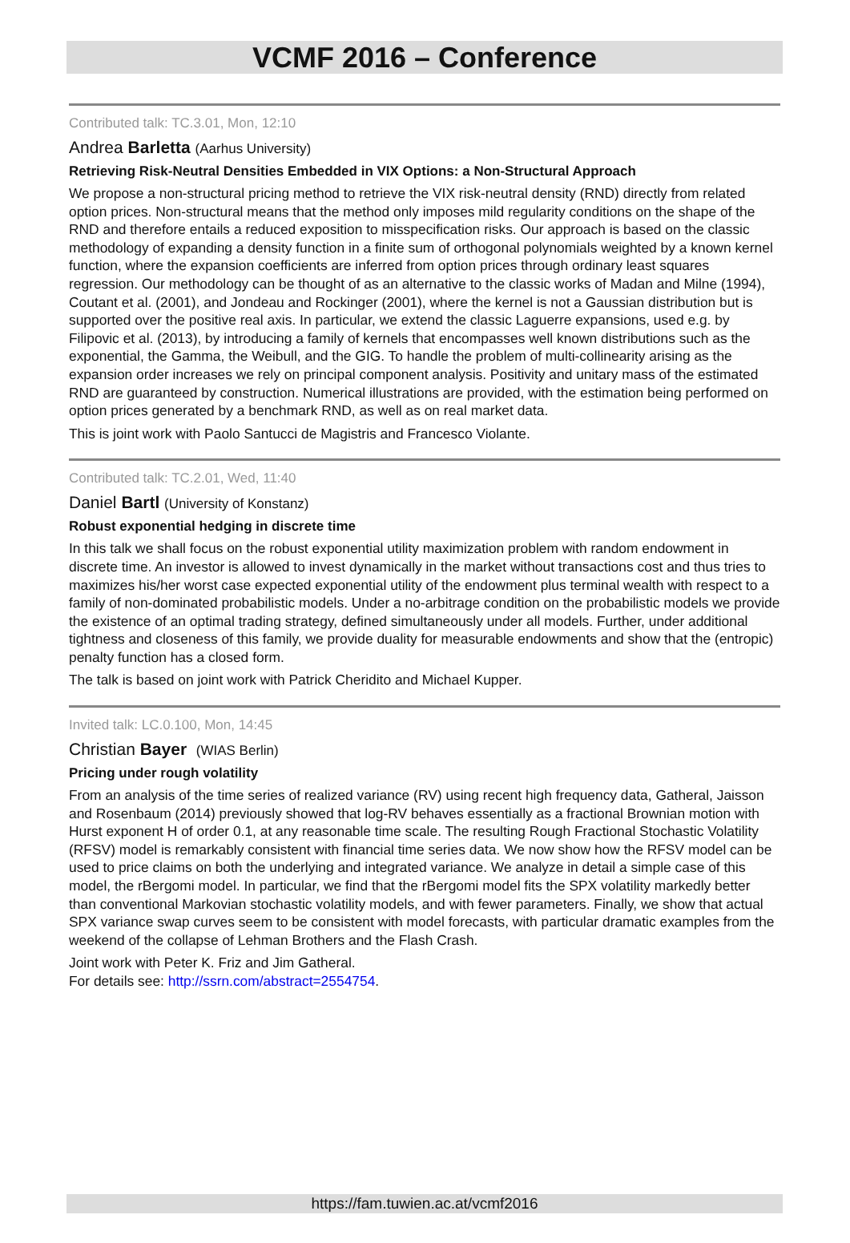VCMF 2016 – Conference
Contributed talk: TC.3.01, Mon, 12:10
Andrea Barletta (Aarhus University)
Retrieving Risk-Neutral Densities Embedded in VIX Options: a Non-Structural Approach
We propose a non-structural pricing method to retrieve the VIX risk-neutral density (RND) directly from related option prices. Non-structural means that the method only imposes mild regularity conditions on the shape of the RND and therefore entails a reduced exposition to misspecification risks. Our approach is based on the classic methodology of expanding a density function in a finite sum of orthogonal polynomials weighted by a known kernel function, where the expansion coefficients are inferred from option prices through ordinary least squares regression. Our methodology can be thought of as an alternative to the classic works of Madan and Milne (1994), Coutant et al. (2001), and Jondeau and Rockinger (2001), where the kernel is not a Gaussian distribution but is supported over the positive real axis. In particular, we extend the classic Laguerre expansions, used e.g. by Filipovic et al. (2013), by introducing a family of kernels that encompasses well known distributions such as the exponential, the Gamma, the Weibull, and the GIG. To handle the problem of multi-collinearity arising as the expansion order increases we rely on principal component analysis. Positivity and unitary mass of the estimated RND are guaranteed by construction. Numerical illustrations are provided, with the estimation being performed on option prices generated by a benchmark RND, as well as on real market data.
This is joint work with Paolo Santucci de Magistris and Francesco Violante.
Contributed talk: TC.2.01, Wed, 11:40
Daniel Bartl (University of Konstanz)
Robust exponential hedging in discrete time
In this talk we shall focus on the robust exponential utility maximization problem with random endowment in discrete time. An investor is allowed to invest dynamically in the market without transactions cost and thus tries to maximizes his/her worst case expected exponential utility of the endowment plus terminal wealth with respect to a family of non-dominated probabilistic models. Under a no-arbitrage condition on the probabilistic models we provide the existence of an optimal trading strategy, defined simultaneously under all models. Further, under additional tightness and closeness of this family, we provide duality for measurable endowments and show that the (entropic) penalty function has a closed form.
The talk is based on joint work with Patrick Cheridito and Michael Kupper.
Invited talk: LC.0.100, Mon, 14:45
Christian Bayer (WIAS Berlin)
Pricing under rough volatility
From an analysis of the time series of realized variance (RV) using recent high frequency data, Gatheral, Jaisson and Rosenbaum (2014) previously showed that log-RV behaves essentially as a fractional Brownian motion with Hurst exponent H of order 0.1, at any reasonable time scale. The resulting Rough Fractional Stochastic Volatility (RFSV) model is remarkably consistent with financial time series data. We now show how the RFSV model can be used to price claims on both the underlying and integrated variance. We analyze in detail a simple case of this model, the rBergomi model. In particular, we find that the rBergomi model fits the SPX volatility markedly better than conventional Markovian stochastic volatility models, and with fewer parameters. Finally, we show that actual SPX variance swap curves seem to be consistent with model forecasts, with particular dramatic examples from the weekend of the collapse of Lehman Brothers and the Flash Crash.
Joint work with Peter K. Friz and Jim Gatheral.
For details see: http://ssrn.com/abstract=2554754.
https://fam.tuwien.ac.at/vcmf2016